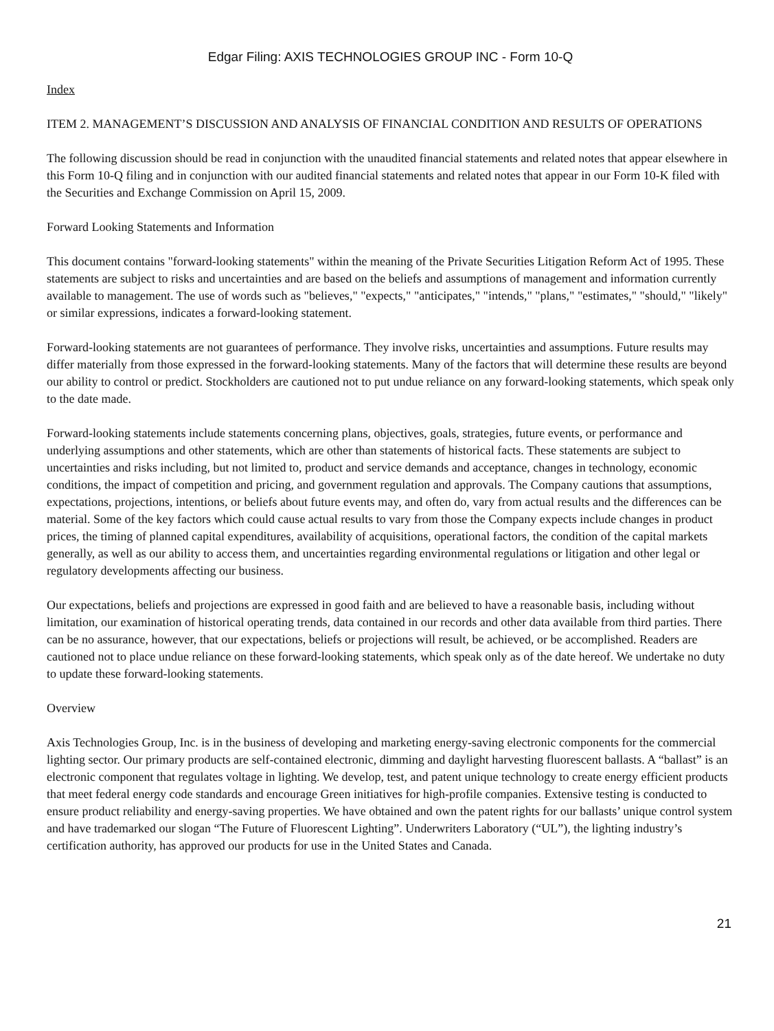Edgar Filing: AXIS TECHNOLOGIES GROUP INC - Form 10-Q
Index
ITEM 2. MANAGEMENT’S DISCUSSION AND ANALYSIS OF FINANCIAL CONDITION AND RESULTS OF OPERATIONS
The following discussion should be read in conjunction with the unaudited financial statements and related notes that appear elsewhere in this Form 10-Q filing and in conjunction with our audited financial statements and related notes that appear in our Form 10-K filed with the Securities and Exchange Commission on April 15, 2009.
Forward Looking Statements and Information
This document contains "forward-looking statements" within the meaning of the Private Securities Litigation Reform Act of 1995. These statements are subject to risks and uncertainties and are based on the beliefs and assumptions of management and information currently available to management. The use of words such as "believes," "expects," "anticipates," "intends," "plans," "estimates," "should," "likely" or similar expressions, indicates a forward-looking statement.
Forward-looking statements are not guarantees of performance. They involve risks, uncertainties and assumptions. Future results may differ materially from those expressed in the forward-looking statements. Many of the factors that will determine these results are beyond our ability to control or predict. Stockholders are cautioned not to put undue reliance on any forward-looking statements, which speak only to the date made.
Forward-looking statements include statements concerning plans, objectives, goals, strategies, future events, or performance and underlying assumptions and other statements, which are other than statements of historical facts. These statements are subject to uncertainties and risks including, but not limited to, product and service demands and acceptance, changes in technology, economic conditions, the impact of competition and pricing, and government regulation and approvals. The Company cautions that assumptions, expectations, projections, intentions, or beliefs about future events may, and often do, vary from actual results and the differences can be material. Some of the key factors which could cause actual results to vary from those the Company expects include changes in product prices, the timing of planned capital expenditures, availability of acquisitions, operational factors, the condition of the capital markets generally, as well as our ability to access them, and uncertainties regarding environmental regulations or litigation and other legal or regulatory developments affecting our business.
Our expectations, beliefs and projections are expressed in good faith and are believed to have a reasonable basis, including without limitation, our examination of historical operating trends, data contained in our records and other data available from third parties. There can be no assurance, however, that our expectations, beliefs or projections will result, be achieved, or be accomplished. Readers are cautioned not to place undue reliance on these forward-looking statements, which speak only as of the date hereof. We undertake no duty to update these forward-looking statements.
Overview
Axis Technologies Group, Inc. is in the business of developing and marketing energy-saving electronic components for the commercial lighting sector. Our primary products are self-contained electronic, dimming and daylight harvesting fluorescent ballasts. A “ballast” is an electronic component that regulates voltage in lighting. We develop, test, and patent unique technology to create energy efficient products that meet federal energy code standards and encourage Green initiatives for high-profile companies. Extensive testing is conducted to ensure product reliability and energy-saving properties. We have obtained and own the patent rights for our ballasts’ unique control system and have trademarked our slogan “The Future of Fluorescent Lighting”. Underwriters Laboratory (“UL”), the lighting industry’s certification authority, has approved our products for use in the United States and Canada.
21